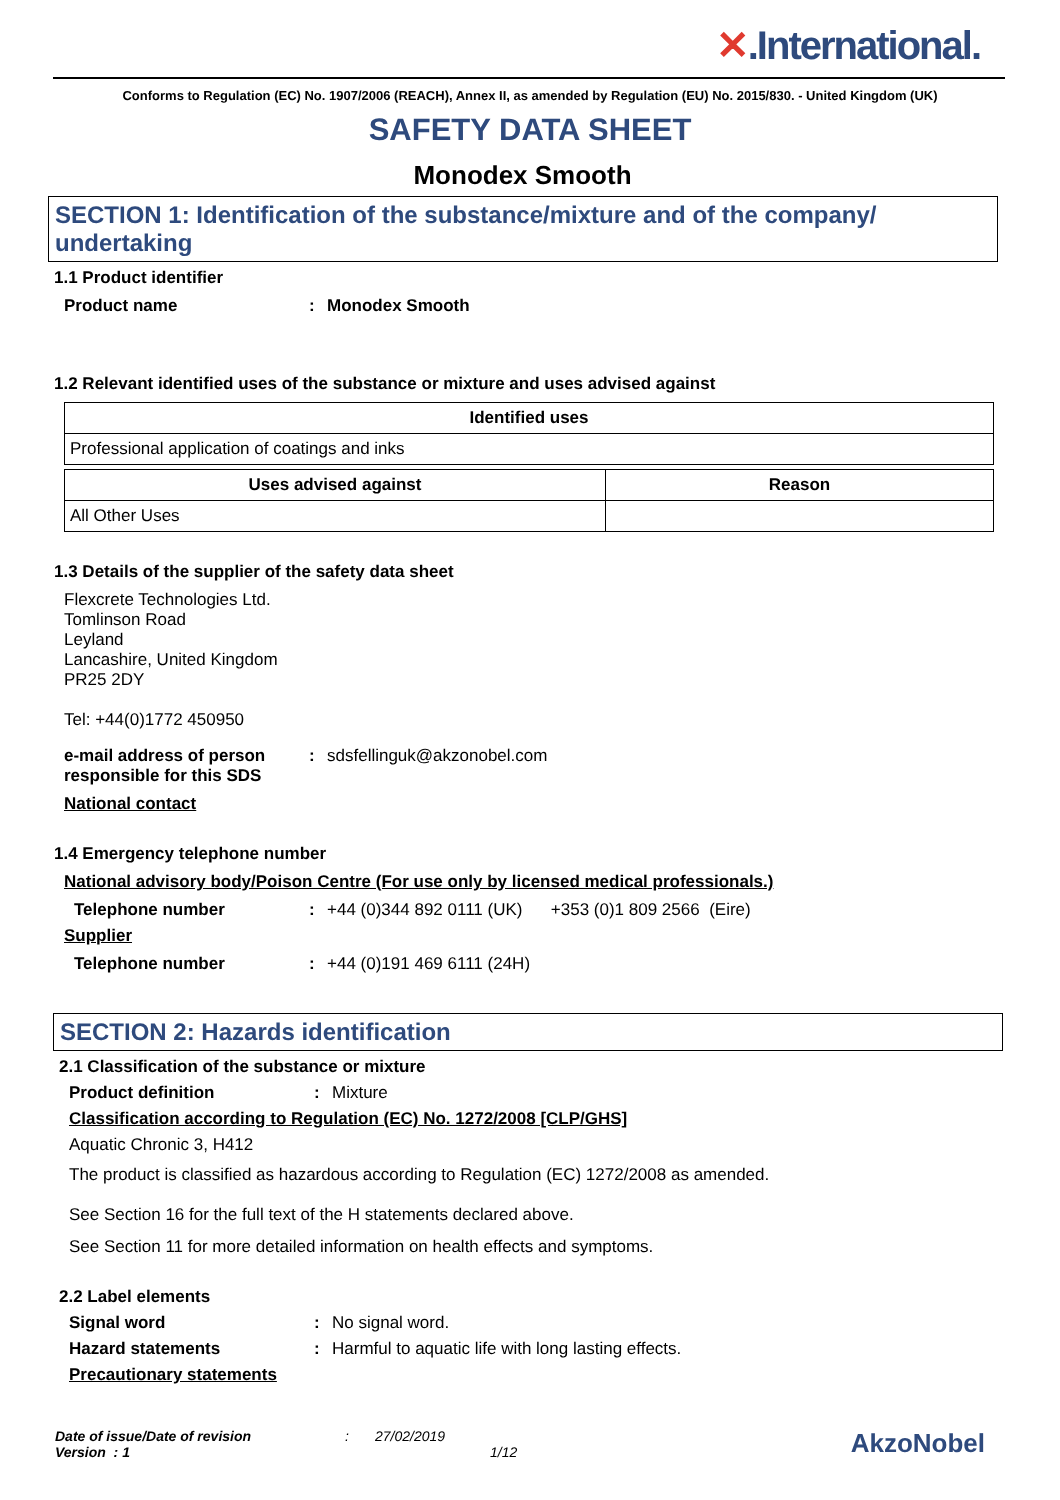✕.International.
Conforms to Regulation (EC) No. 1907/2006 (REACH), Annex II, as amended by Regulation (EU) No. 2015/830. - United Kingdom (UK)
SAFETY DATA SHEET
Monodex Smooth
SECTION 1: Identification of the substance/mixture and of the company/ undertaking
1.1 Product identifier
Product name : Monodex Smooth
1.2 Relevant identified uses of the substance or mixture and uses advised against
| Identified uses |
| --- |
| Professional application of coatings and inks |
| Uses advised against | Reason |
| --- | --- |
| All Other Uses | |
1.3 Details of the supplier of the safety data sheet
Flexcrete Technologies Ltd.
Tomlinson Road
Leyland
Lancashire, United Kingdom
PR25 2DY
Tel: +44(0)1772 450950
e-mail address of person responsible for this SDS
: sdsfellinguk@akzonobel.com
National contact
1.4 Emergency telephone number
National advisory body/Poison Centre (For use only by licensed medical professionals.)
Telephone number : +44 (0)344 892 0111 (UK) +353 (0)1 809 2566 (Eire)
Supplier
Telephone number : +44 (0)191 469 6111 (24H)
SECTION 2: Hazards identification
2.1 Classification of the substance or mixture
Product definition : Mixture
Classification according to Regulation (EC) No. 1272/2008 [CLP/GHS]
Aquatic Chronic 3, H412
The product is classified as hazardous according to Regulation (EC) 1272/2008 as amended.
See Section 16 for the full text of the H statements declared above.
See Section 11 for more detailed information on health effects and symptoms.
2.2 Label elements
Signal word : No signal word.
Hazard statements : Harmful to aquatic life with long lasting effects.
Precautionary statements
Date of issue/Date of revision
Version : 1
: 27/02/2019
1/12
AkzoNobel